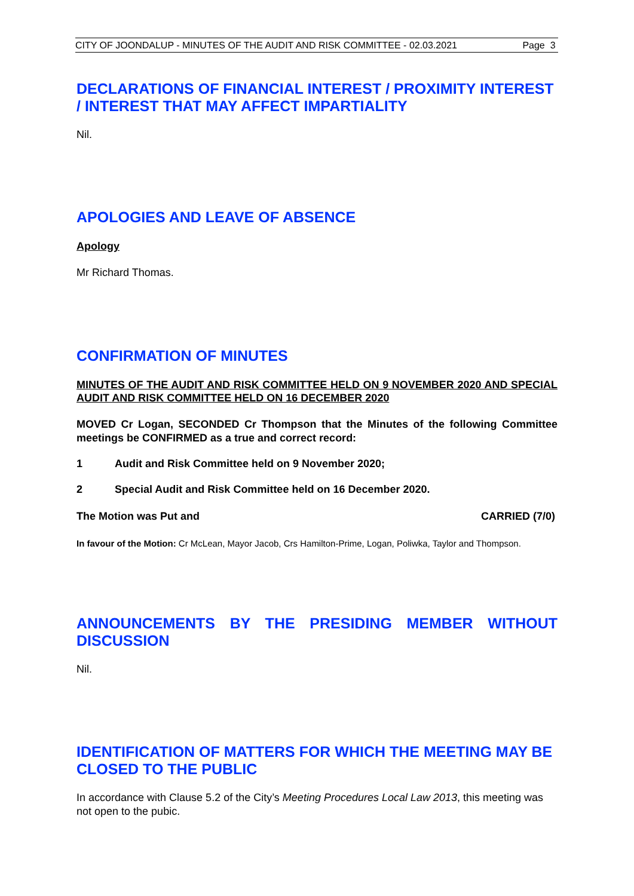CITY OF JOONDALUP - MINUTES OF THE AUDIT AND RISK COMMITTEE - 02.03.2021 Page 3
DECLARATIONS OF FINANCIAL INTEREST / PROXIMITY INTEREST / INTEREST THAT MAY AFFECT IMPARTIALITY
Nil.
APOLOGIES AND LEAVE OF ABSENCE
Apology
Mr Richard Thomas.
CONFIRMATION OF MINUTES
MINUTES OF THE AUDIT AND RISK COMMITTEE HELD ON 9 NOVEMBER 2020 AND SPECIAL AUDIT AND RISK COMMITTEE HELD ON 16 DECEMBER 2020
MOVED Cr Logan, SECONDED Cr Thompson that the Minutes of the following Committee meetings be CONFIRMED as a true and correct record:
1 Audit and Risk Committee held on 9 November 2020;
2 Special Audit and Risk Committee held on 16 December 2020.
The Motion was Put and CARRIED (7/0)
In favour of the Motion: Cr McLean, Mayor Jacob, Crs Hamilton-Prime, Logan, Poliwka, Taylor and Thompson.
ANNOUNCEMENTS BY THE PRESIDING MEMBER WITHOUT DISCUSSION
Nil.
IDENTIFICATION OF MATTERS FOR WHICH THE MEETING MAY BE CLOSED TO THE PUBLIC
In accordance with Clause 5.2 of the City’s Meeting Procedures Local Law 2013, this meeting was not open to the pubic.